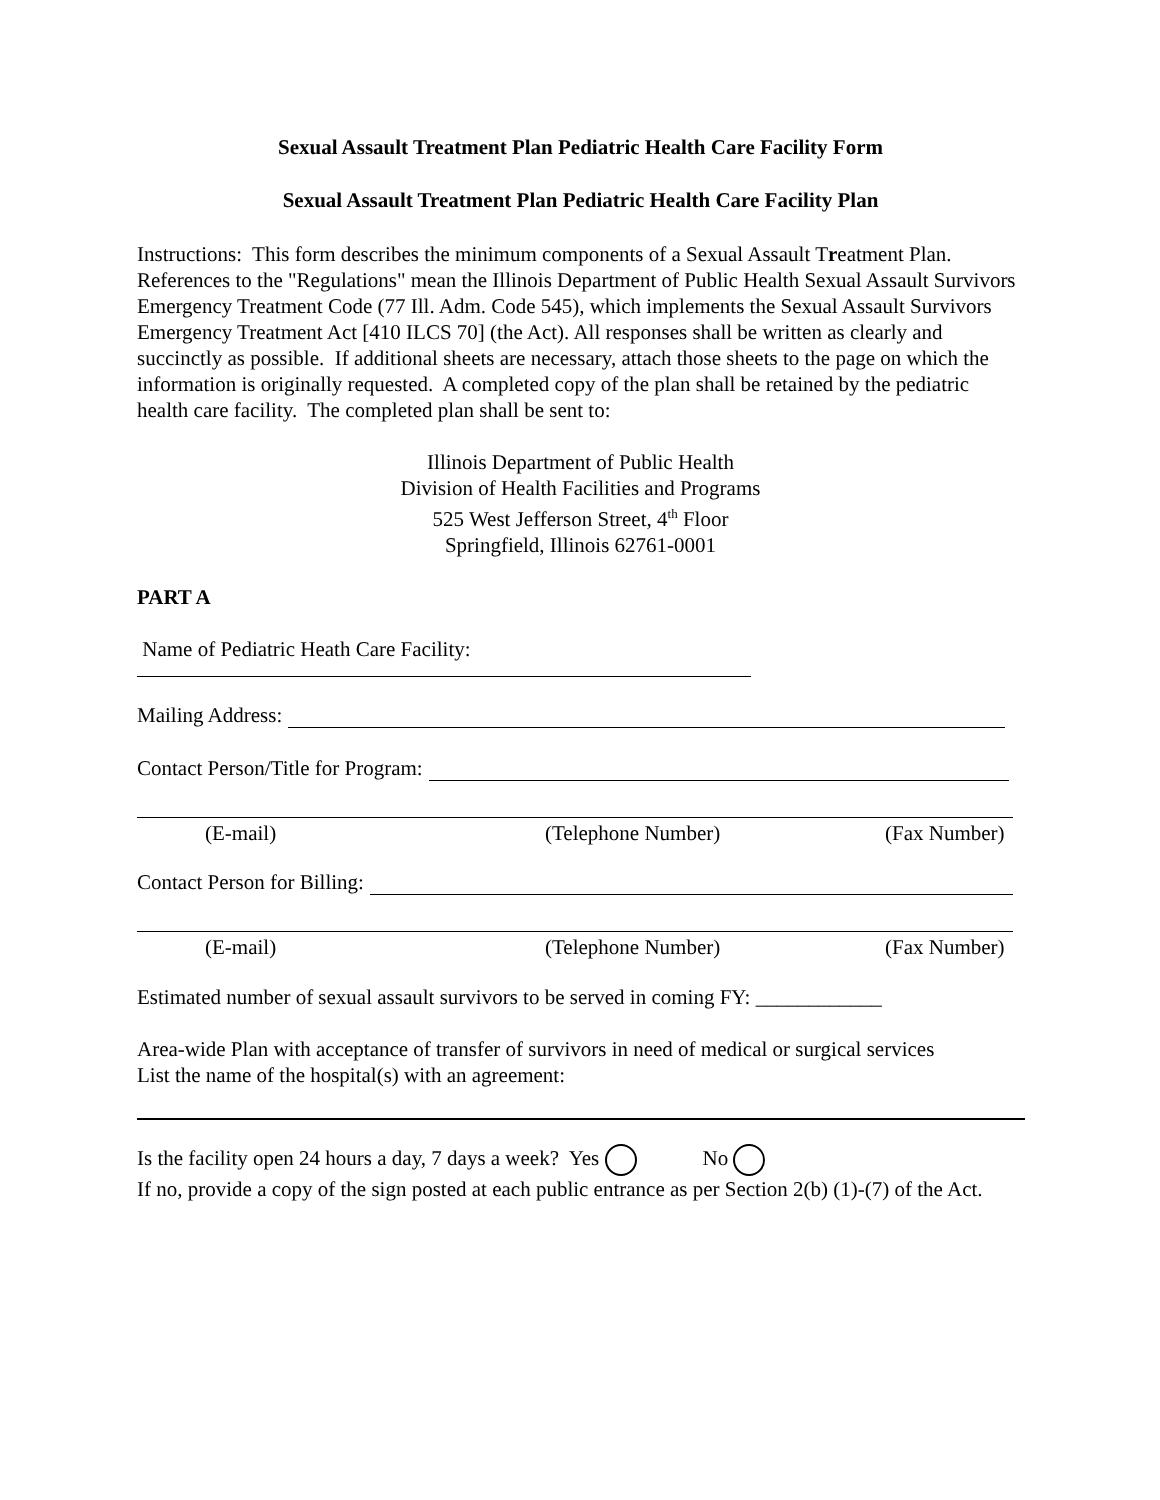Sexual Assault Treatment Plan Pediatric Health Care Facility Form
Sexual Assault Treatment Plan Pediatric Health Care Facility Plan
Instructions: This form describes the minimum components of a Sexual Assault Treatment Plan. References to the "Regulations" mean the Illinois Department of Public Health Sexual Assault Survivors Emergency Treatment Code (77 Ill. Adm. Code 545), which implements the Sexual Assault Survivors Emergency Treatment Act [410 ILCS 70] (the Act). All responses shall be written as clearly and succinctly as possible. If additional sheets are necessary, attach those sheets to the page on which the information is originally requested. A completed copy of the plan shall be retained by the pediatric health care facility. The completed plan shall be sent to:
Illinois Department of Public Health
Division of Health Facilities and Programs
525 West Jefferson Street, 4<sup>th</sup> Floor
Springfield, Illinois 62761-0001
PART A
Name of Pediatric Heath Care Facility:
Mailing Address:
Contact Person/Title for Program:
(E-mail) (Telephone Number) (Fax Number)
Contact Person for Billing:
(E-mail) (Telephone Number) (Fax Number)
Estimated number of sexual assault survivors to be served in coming FY: ____________
Area-wide Plan with acceptance of transfer of survivors in need of medical or surgical services
List the name of the hospital(s) with an agreement:
Is the facility open 24 hours a day, 7 days a week? Yes No
If no, provide a copy of the sign posted at each public entrance as per Section 2(b) (1)-(7) of the Act.